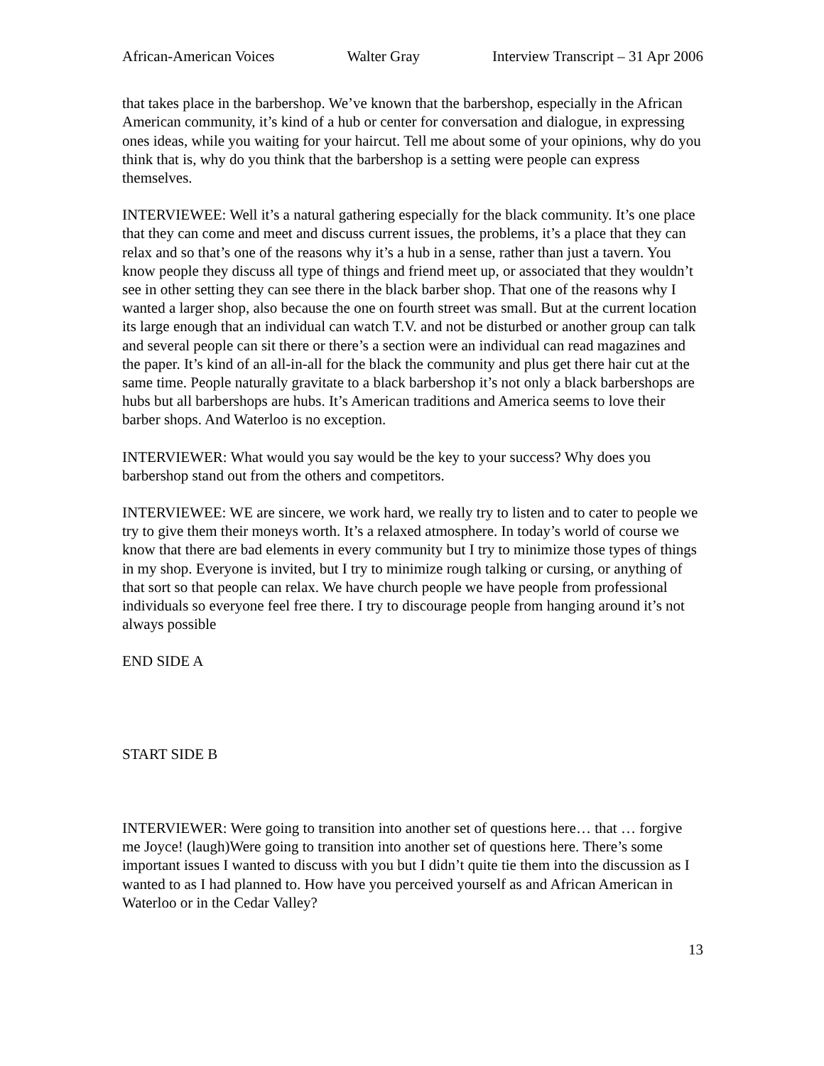African-American Voices Walter Gray Interview Transcript – 31 Apr 2006
that takes place in the barbershop. We’ve known that the barbershop, especially in the African American community, it’s kind of a hub or center for conversation and dialogue, in expressing ones ideas, while you waiting for your haircut. Tell me about some of your opinions, why do you think that is, why do you think that the barbershop is a setting were people can express themselves.
INTERVIEWEE: Well it’s a natural gathering especially for the black community. It’s one place that they can come and meet and discuss current issues, the problems, it’s a place that they can relax and so that’s one of the reasons why it’s a hub in a sense, rather than just a tavern. You know people they discuss all type of things and friend meet up, or associated that they wouldn’t see in other setting they can see there in the black barber shop. That one of the reasons why I wanted a larger shop, also because the one on fourth street was small. But at the current location its large enough that an individual can watch T.V. and not be disturbed or another group can talk and several people can sit there or there’s a section were an individual can read magazines and the paper. It’s kind of an all-in-all for the black the community and plus get there hair cut at the same time. People naturally gravitate to a black barbershop it’s not only a black barbershops are hubs but all barbershops are hubs. It’s American traditions and America seems to love their barber shops. And Waterloo is no exception.
INTERVIEWER: What would you say would be the key to your success? Why does you barbershop stand out from the others and competitors.
INTERVIEWEE: WE are sincere, we work hard, we really try to listen and to cater to people we try to give them their moneys worth. It’s a relaxed atmosphere. In today’s world of course we know that there are bad elements in every community but I try to minimize those types of things in my shop. Everyone is invited, but I try to minimize rough talking or cursing, or anything of that sort so that people can relax. We have church people we have people from professional individuals so everyone feel free there. I try to discourage people from hanging around it’s not always possible
END SIDE A
START SIDE B
INTERVIEWER: Were going to transition into another set of questions here… that … forgive me Joyce! (laugh)Were going to transition into another set of questions here. There’s some important issues I wanted to discuss with you but I didn’t quite tie them into the discussion as I wanted to as I had planned to. How have you perceived yourself as and African American in Waterloo or in the Cedar Valley?
13